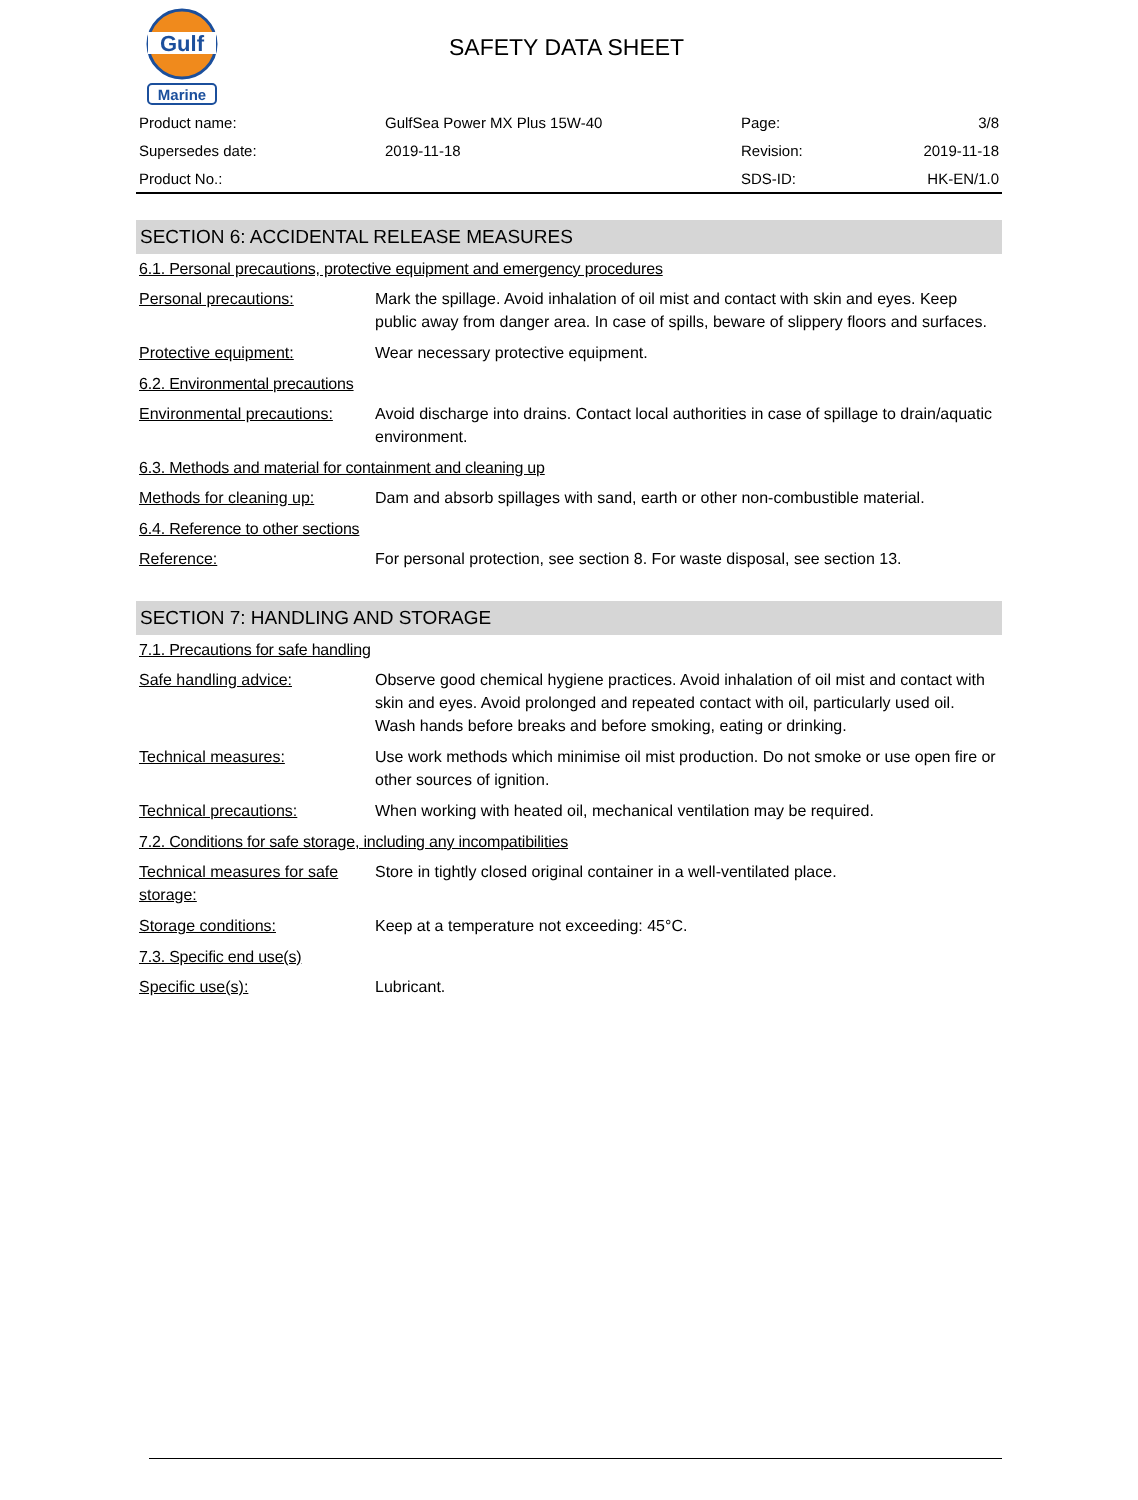Gulf
Marine
SAFETY DATA SHEET
| Product name: | GulfSea Power MX Plus 15W-40 | Page: | 3/8 |
| Supersedes date: | 2019-11-18 | Revision: | 2019-11-18 |
| Product No.: | | SDS-ID: | HK-EN/1.0 |
SECTION 6: ACCIDENTAL RELEASE MEASURES
6.1. Personal precautions, protective equipment and emergency procedures
| Personal precautions: | Mark the spillage. Avoid inhalation of oil mist and contact with skin and eyes. Keep public away from danger area. In case of spills, beware of slippery floors and surfaces. |
| Protective equipment: | Wear necessary protective equipment. |
6.2. Environmental precautions
| Environmental precautions: | Avoid discharge into drains. Contact local authorities in case of spillage to drain/aquatic environment. |
6.3. Methods and material for containment and cleaning up
| Methods for cleaning up: | Dam and absorb spillages with sand, earth or other non-combustible material. |
6.4. Reference to other sections
| Reference: | For personal protection, see section 8. For waste disposal, see section 13. |
SECTION 7: HANDLING AND STORAGE
7.1. Precautions for safe handling
| Safe handling advice: | Observe good chemical hygiene practices. Avoid inhalation of oil mist and contact with skin and eyes. Avoid prolonged and repeated contact with oil, particularly used oil. Wash hands before breaks and before smoking, eating or drinking. |
| Technical measures: | Use work methods which minimise oil mist production. Do not smoke or use open fire or other sources of ignition. |
| Technical precautions: | When working with heated oil, mechanical ventilation may be required. |
7.2. Conditions for safe storage, including any incompatibilities
| Technical measures for safe storage: | Store in tightly closed original container in a well-ventilated place. |
| Storage conditions: | Keep at a temperature not exceeding: 45°C. |
7.3. Specific end use(s)
| Specific use(s): | Lubricant. |